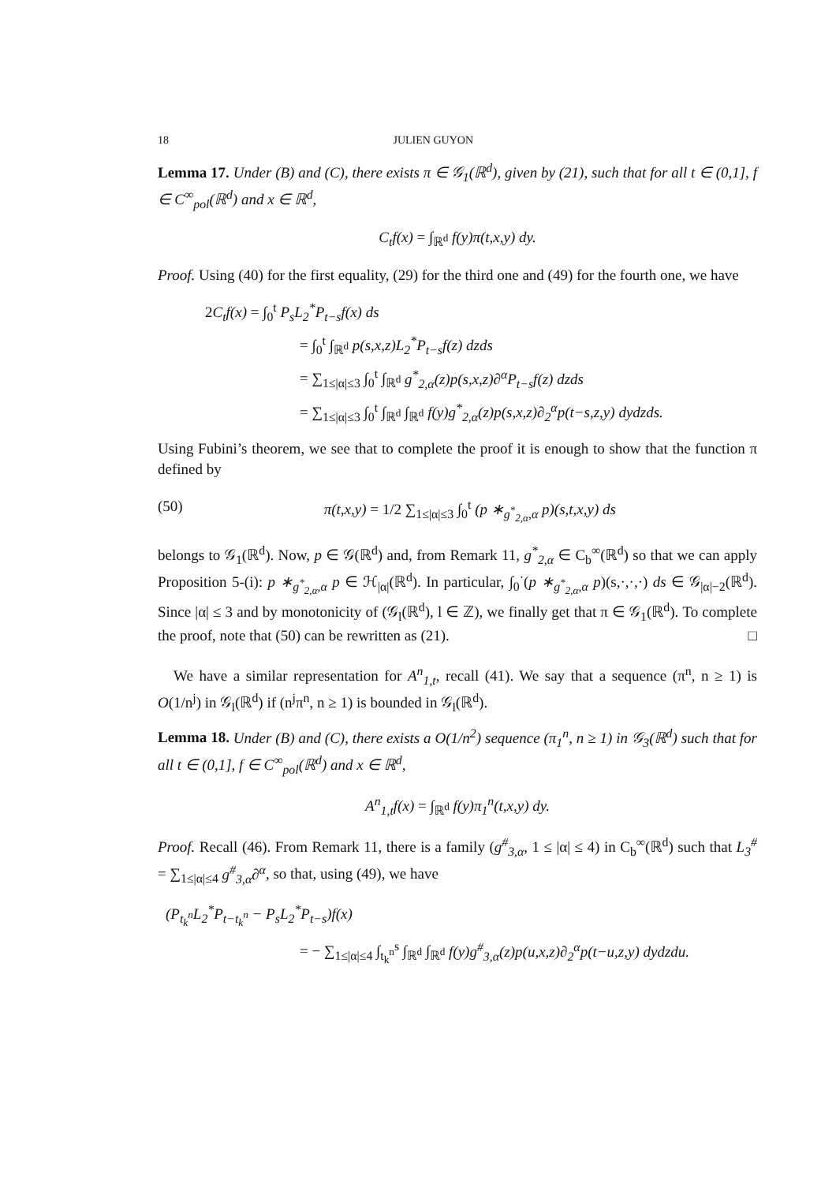18 JULIEN GUYON
Lemma 17. Under (B) and (C), there exists π ∈ 𝒢<sub>1</sub>(ℝ<sup>d</sup>), given by (21), such that for all t ∈ (0,1], f ∈ C<sup>∞</sup><sub>pol</sub>(ℝ<sup>d</sup>) and x ∈ ℝ<sup>d</sup>,
C<sub>t</sub>f(x) = ∫<sub>ℝ<sup>d</sup></sub> f(y)π(t,x,y) dy.
Proof. Using (40) for the first equality, (29) for the third one and (49) for the fourth one, we have
2C<sub>t</sub>f(x) = ∫<sub>0</sub><sup>t</sup> P<sub>s</sub>L<sub>2</sub><sup>*</sup>P<sub>t−s</sub>f(x) ds
= ∫<sub>0</sub><sup>t</sup> ∫<sub>ℝ<sup>d</sup></sub> p(s,x,z)L<sub>2</sub><sup>*</sup>P<sub>t−s</sub>f(z) dzds
= ∑<sub>1≤|α|≤3</sub> ∫<sub>0</sub><sup>t</sup> ∫<sub>ℝ<sup>d</sup></sub> g<sup>*</sup><sub>2,α</sub>(z)p(s,x,z)∂<sup>α</sup>P<sub>t−s</sub>f(z) dzds
= ∑<sub>1≤|α|≤3</sub> ∫<sub>0</sub><sup>t</sup> ∫<sub>ℝ<sup>d</sup></sub> ∫<sub>ℝ<sup>d</sup></sub> f(y)g<sup>*</sup><sub>2,α</sub>(z)p(s,x,z)∂<sub>2</sub><sup>α</sup>p(t−s,z,y) dydzds.
Using Fubini’s theorem, we see that to complete the proof it is enough to show that the function π defined by
(50) π(t,x,y) = 1/2 ∑<sub>1≤|α|≤3</sub> ∫<sub>0</sub><sup>t</sup> (p ∗<sub>g<sup>*</sup><sub>2,α</sub>,α</sub> p)(s,t,x,y) ds
belongs to 𝒢<sub>1</sub>(ℝ<sup>d</sup>). Now, p ∈ 𝒢(ℝ<sup>d</sup>) and, from Remark 11, g<sup>*</sup><sub>2,α</sub> ∈ C<sub>b</sub><sup>∞</sup>(ℝ<sup>d</sup>) so that we can apply Proposition 5-(i): p ∗<sub>g<sup>*</sup><sub>2,α</sub>,α</sub> p ∈ ℋ<sub>|α|</sub>(ℝ<sup>d</sup>). In particular, ∫<sub>0</sub><sup>·</sup>(p ∗<sub>g<sup>*</sup><sub>2,α</sub>,α</sub> p)(s,·,·,·) ds ∈ 𝒢<sub>|α|−2</sub>(ℝ<sup>d</sup>). Since |α| ≤ 3 and by monotonicity of (𝒢<sub>l</sub>(ℝ<sup>d</sup>), l ∈ ℤ), we finally get that π ∈ 𝒢<sub>1</sub>(ℝ<sup>d</sup>). To complete the proof, note that (50) can be rewritten as (21). □
We have a similar representation for A<sup>n</sup><sub>1,t</sub>, recall (41). We say that a sequence (π<sup>n</sup>, n ≥ 1) is O(1/n<sup>j</sup>) in 𝒢<sub>l</sub>(ℝ<sup>d</sup>) if (n<sup>j</sup>π<sup>n</sup>, n ≥ 1) is bounded in 𝒢<sub>l</sub>(ℝ<sup>d</sup>).
Lemma 18. Under (B) and (C), there exists a O(1/n<sup>2</sup>) sequence (π<sub>1</sub><sup>n</sup>, n ≥ 1) in 𝒢<sub>3</sub>(ℝ<sup>d</sup>) such that for all t ∈ (0,1], f ∈ C<sup>∞</sup><sub>pol</sub>(ℝ<sup>d</sup>) and x ∈ ℝ<sup>d</sup>,
A<sup>n</sup><sub>1,t</sub>f(x) = ∫<sub>ℝ<sup>d</sup></sub> f(y)π<sub>1</sub><sup>n</sup>(t,x,y) dy.
Proof. Recall (46). From Remark 11, there is a family (g<sup>#</sup><sub>3,α</sub>, 1 ≤ |α| ≤ 4) in C<sub>b</sub><sup>∞</sup>(ℝ<sup>d</sup>) such that L<sub>3</sub><sup>#</sup> = ∑<sub>1≤|α|≤4</sub> g<sup>#</sup><sub>3,α</sub>∂<sup>α</sup>, so that, using (49), we have
(P<sub>t<sub>k</sub><sup>n</sup></sub>L<sub>2</sub><sup>*</sup>P<sub>t−t<sub>k</sub><sup>n</sup></sub> − P<sub>s</sub>L<sub>2</sub><sup>*</sup>P<sub>t−s</sub>)f(x)
= − ∑<sub>1≤|α|≤4</sub> ∫<sub>t<sub>k</sub><sup>n</sup></sub><sup>s</sup> ∫<sub>ℝ<sup>d</sup></sub> ∫<sub>ℝ<sup>d</sup></sub> f(y)g<sup>#</sup><sub>3,α</sub>(z)p(u,x,z)∂<sub>2</sub><sup>α</sup>p(t−u,z,y) dydzdu.